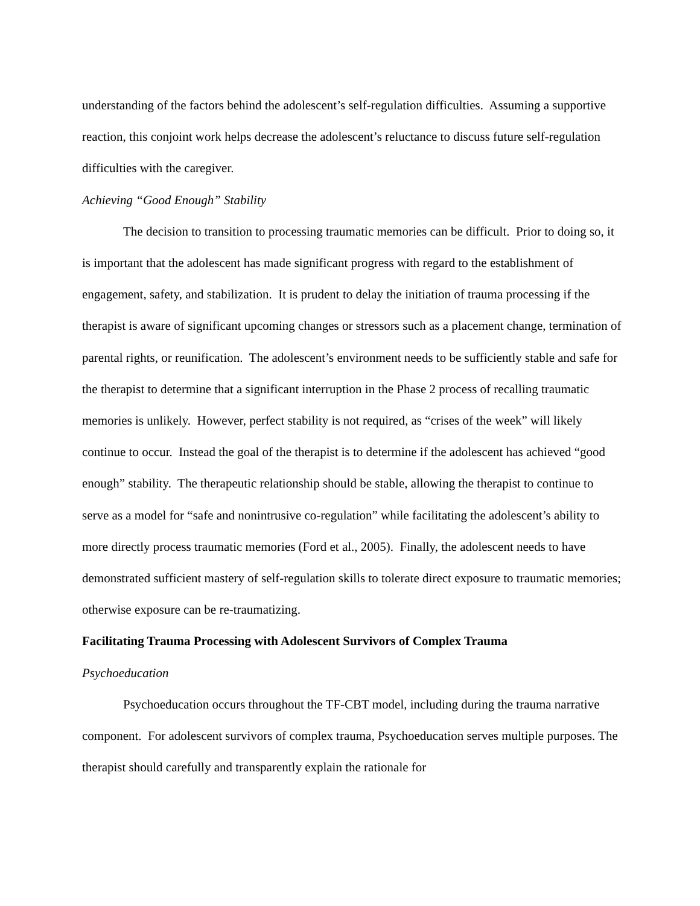understanding of the factors behind the adolescent’s self-regulation difficulties. Assuming a supportive reaction, this conjoint work helps decrease the adolescent’s reluctance to discuss future self-regulation difficulties with the caregiver.
Achieving “Good Enough” Stability
The decision to transition to processing traumatic memories can be difficult. Prior to doing so, it is important that the adolescent has made significant progress with regard to the establishment of engagement, safety, and stabilization. It is prudent to delay the initiation of trauma processing if the therapist is aware of significant upcoming changes or stressors such as a placement change, termination of parental rights, or reunification. The adolescent’s environment needs to be sufficiently stable and safe for the therapist to determine that a significant interruption in the Phase 2 process of recalling traumatic memories is unlikely. However, perfect stability is not required, as “crises of the week” will likely continue to occur. Instead the goal of the therapist is to determine if the adolescent has achieved “good enough” stability. The therapeutic relationship should be stable, allowing the therapist to continue to serve as a model for “safe and nonintrusive co-regulation” while facilitating the adolescent’s ability to more directly process traumatic memories (Ford et al., 2005). Finally, the adolescent needs to have demonstrated sufficient mastery of self-regulation skills to tolerate direct exposure to traumatic memories; otherwise exposure can be re-traumatizing.
Facilitating Trauma Processing with Adolescent Survivors of Complex Trauma
Psychoeducation
Psychoeducation occurs throughout the TF-CBT model, including during the trauma narrative component. For adolescent survivors of complex trauma, Psychoeducation serves multiple purposes. The therapist should carefully and transparently explain the rationale for